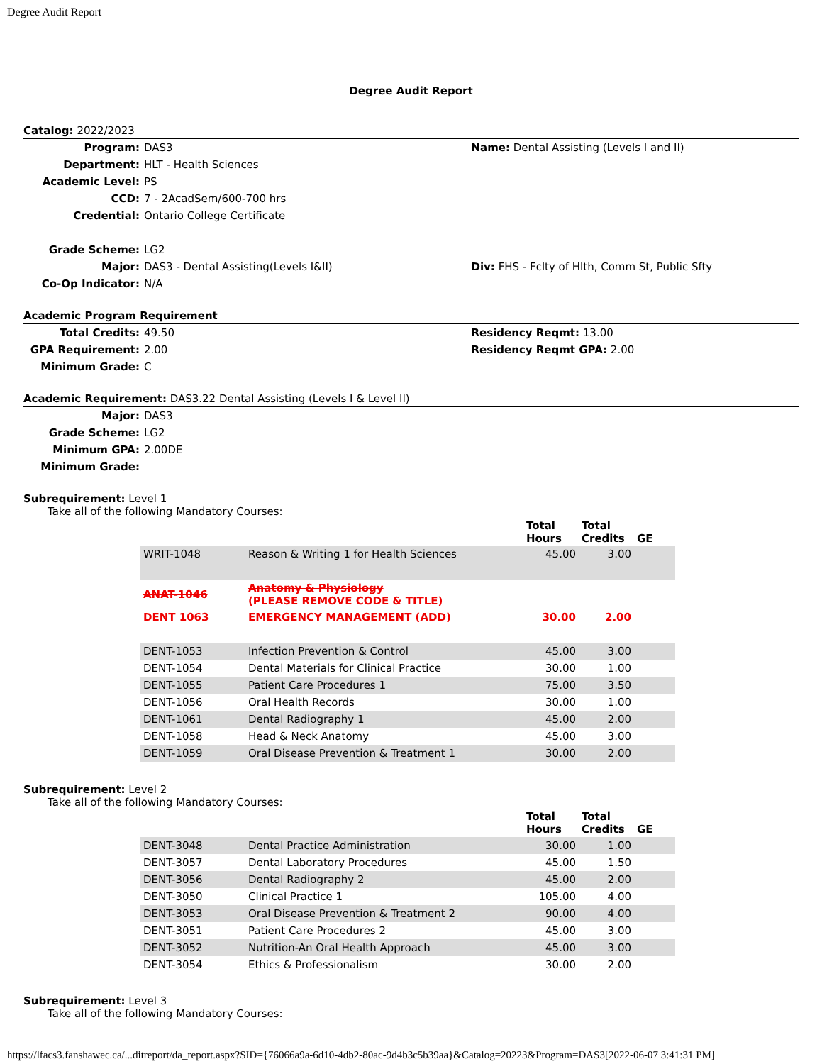Degree Audit Report
Degree Audit Report
Catalog: 2022/2023
Program:
DAS3
Name: Dental Assisting (Levels I and II)
Department:
HLT - Health Sciences
Academic Level:
PS
CCD:
7 - 2AcadSem/600-700 hrs
Credential:
Ontario College Certificate
Grade Scheme:
LG2
Major:
DAS3 - Dental Assisting(Levels I&II)
Div: FHS - Fclty of Hlth, Comm St, Public Sfty
Co-Op Indicator:
N/A
Academic Program Requirement
Total Credits:
49.50
Residency Reqmt: 13.00
GPA Requirement:
2.00
Residency Reqmt GPA: 2.00
Minimum Grade:
C
Academic Requirement: DAS3.22 Dental Assisting (Levels I & Level II)
Major:
DAS3
Grade Scheme:
LG2
Minimum GPA:
2.00DE
Minimum Grade:
Subrequirement: Level 1
Take all of the following Mandatory Courses:
| | | Total Hours | Total Credits | GE |
| --- | --- | --- | --- | --- |
| WRIT-1048 | Reason & Writing 1 for Health Sciences | 45.00 | 3.00 | |
| ANAT-1046 | Anatomy & Physiology (PLEASE REMOVE CODE & TITLE) | | | |
| DENT 1063 | EMERGENCY MANAGEMENT (ADD) | 30.00 | 2.00 | |
| DENT-1053 | Infection Prevention & Control | 45.00 | 3.00 | |
| DENT-1054 | Dental Materials for Clinical Practice | 30.00 | 1.00 | |
| DENT-1055 | Patient Care Procedures 1 | 75.00 | 3.50 | |
| DENT-1056 | Oral Health Records | 30.00 | 1.00 | |
| DENT-1061 | Dental Radiography 1 | 45.00 | 2.00 | |
| DENT-1058 | Head & Neck Anatomy | 45.00 | 3.00 | |
| DENT-1059 | Oral Disease Prevention & Treatment 1 | 30.00 | 2.00 | |
Subrequirement: Level 2
Take all of the following Mandatory Courses:
| | | Total Hours | Total Credits | GE |
| --- | --- | --- | --- | --- |
| DENT-3048 | Dental Practice Administration | 30.00 | 1.00 | |
| DENT-3057 | Dental Laboratory Procedures | 45.00 | 1.50 | |
| DENT-3056 | Dental Radiography 2 | 45.00 | 2.00 | |
| DENT-3050 | Clinical Practice 1 | 105.00 | 4.00 | |
| DENT-3053 | Oral Disease Prevention & Treatment 2 | 90.00 | 4.00 | |
| DENT-3051 | Patient Care Procedures 2 | 45.00 | 3.00 | |
| DENT-3052 | Nutrition-An Oral Health Approach | 45.00 | 3.00 | |
| DENT-3054 | Ethics & Professionalism | 30.00 | 2.00 | |
Subrequirement: Level 3
Take all of the following Mandatory Courses:
https://lfacs3.fanshawec.ca/...ditreport/da_report.aspx?SID={76066a9a-6d10-4db2-80ac-9d4b3c5b39aa}&Catalog=20223&Program=DAS3[2022-06-07 3:41:31 PM]